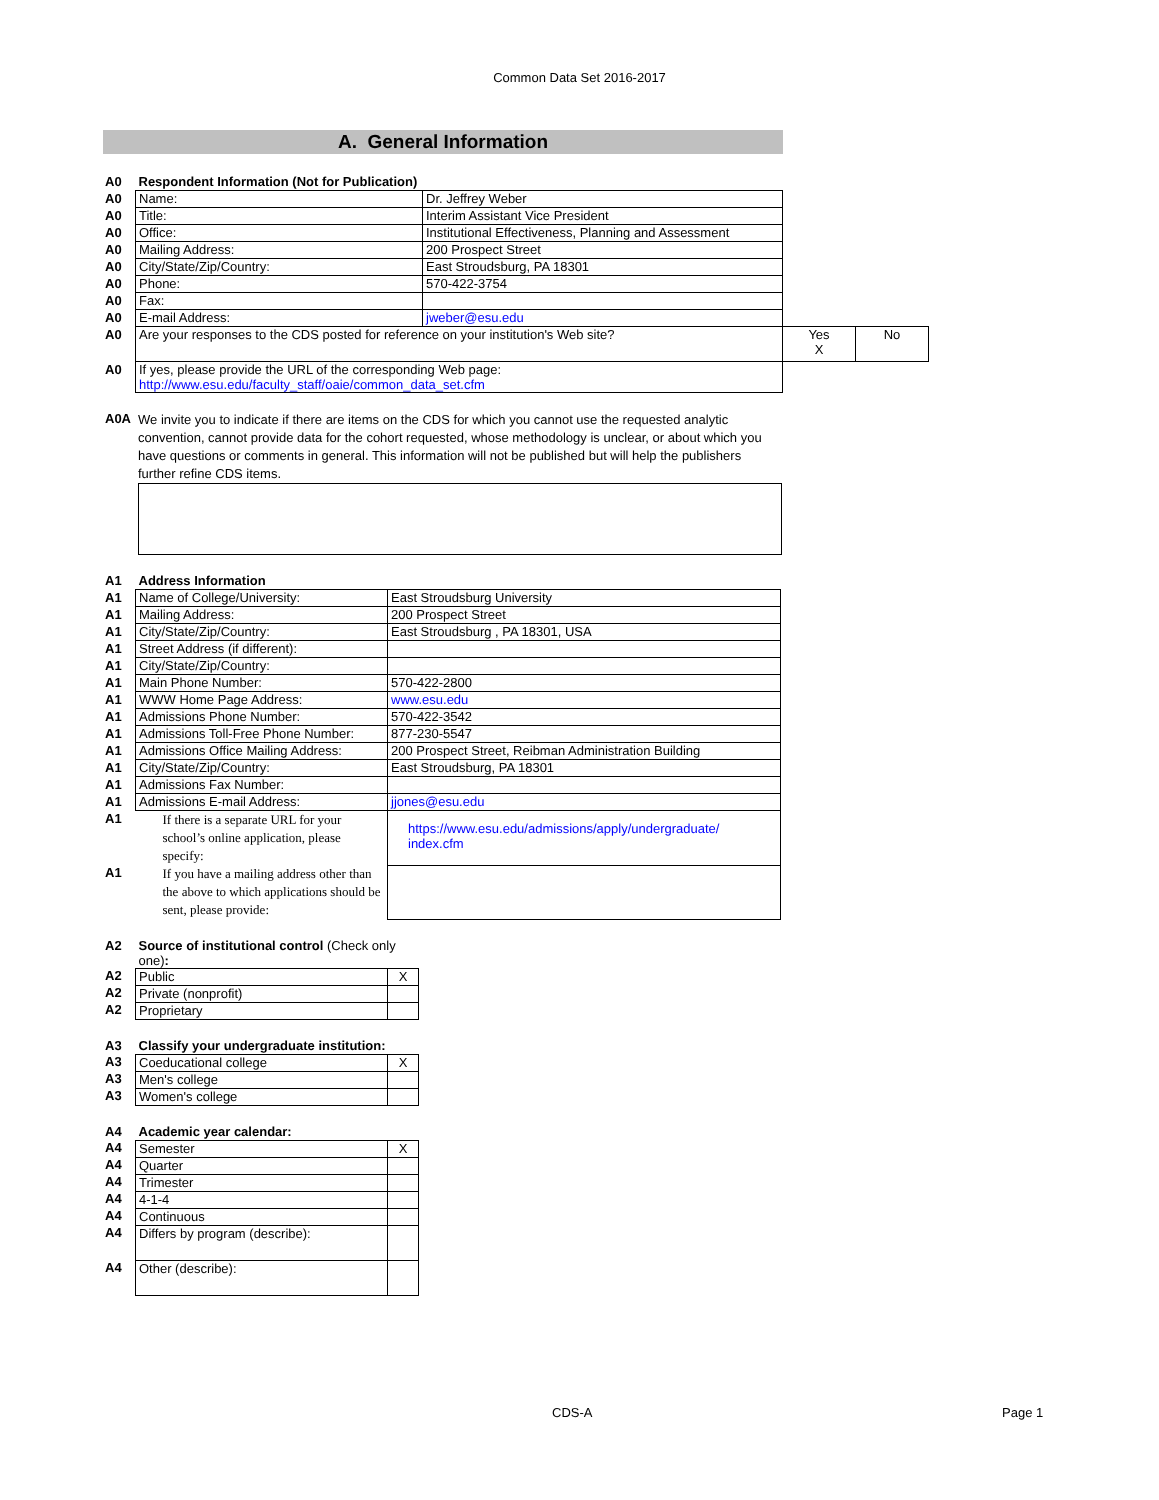Common Data Set 2016-2017
A. General Information
| A0 | Respondent Information (Not for Publication) | | | |
| A0 | Name: | Dr. Jeffrey Weber | | |
| A0 | Title: | Interim Assistant Vice President | | |
| A0 | Office: | Institutional Effectiveness, Planning and Assessment | | |
| A0 | Mailing Address: | 200 Prospect Street | | |
| A0 | City/State/Zip/Country: | East Stroudsburg, PA 18301 | | |
| A0 | Phone: | 570-422-3754 | | |
| A0 | Fax: | | | |
| A0 | E-mail Address: | jweber@esu.edu | | |
| A0 | Are your responses to the CDS posted for reference on your institution's Web site? | | Yes X | No |
| A0 | If yes, please provide the URL of the corresponding Web page: http://www.esu.edu/faculty_staff/oaie/common_data_set.cfm | | | |
| A0A | We invite you to indicate if there are items on the CDS for which you cannot use the requested analytic convention, cannot provide data for the cohort requested, whose methodology is unclear, or about which you have questions or comments in general. This information will not be published but will help the publishers further refine CDS items. |
| A1 | Address Information | |
| A1 | Name of College/University: | East Stroudsburg University |
| A1 | Mailing Address: | 200 Prospect Street |
| A1 | City/State/Zip/Country: | East Stroudsburg , PA 18301, USA |
| A1 | Street Address (if different): | |
| A1 | City/State/Zip/Country: | |
| A1 | Main Phone Number: | 570-422-2800 |
| A1 | WWW Home Page Address: | www.esu.edu |
| A1 | Admissions Phone Number: | 570-422-3542 |
| A1 | Admissions Toll-Free Phone Number: | 877-230-5547 |
| A1 | Admissions Office Mailing Address: | 200 Prospect Street, Reibman Administration Building |
| A1 | City/State/Zip/Country: | East Stroudsburg, PA 18301 |
| A1 | Admissions Fax Number: | |
| A1 | Admissions E-mail Address: | jjones@esu.edu |
| A1 | If there is a separate URL for your school’s online application, please specify: | https://www.esu.edu/admissions/apply/undergraduate/ index.cfm |
| A1 | If you have a mailing address other than the above to which applications should be sent, please provide: | |
| A2 | Source of institutional control (Check only one) : | |
| A2 | Public | X |
| A2 | Private (nonprofit) | |
| A2 | Proprietary | |
| A3 | Classify your undergraduate institution: | |
| A3 | Coeducational college | X |
| A3 | Men's college | |
| A3 | Women's college | |
| A4 | Academic year calendar: | |
| A4 | Semester | X |
| A4 | Quarter | |
| A4 | Trimester | |
| A4 | 4-1-4 | |
| A4 | Continuous | |
| A4 | Differs by program (describe): | |
| A4 | Other (describe): | |
CDS-A Page 1